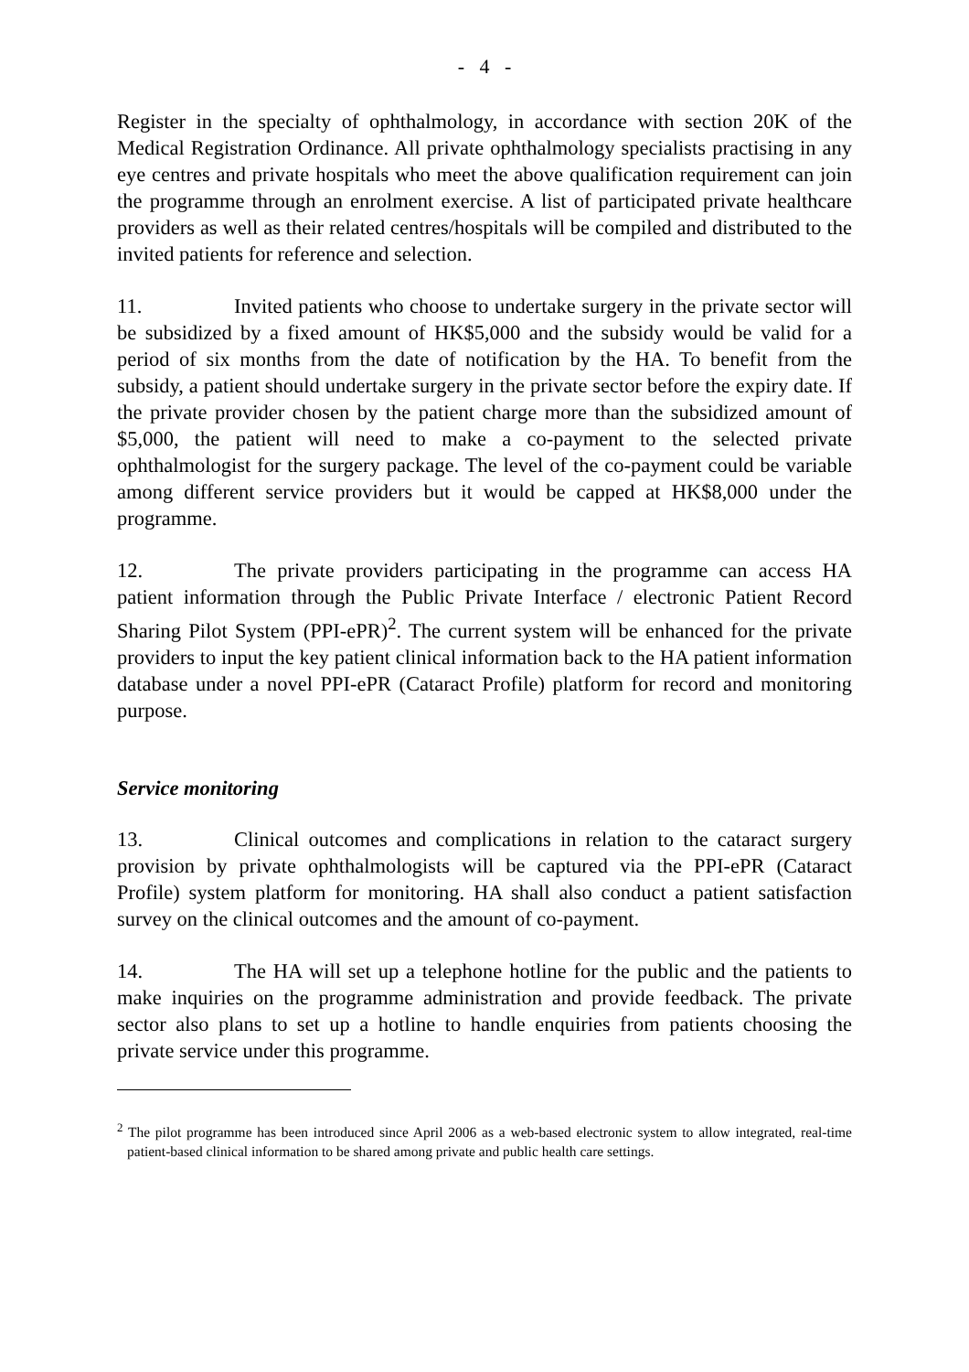- 4 -
Register in the specialty of ophthalmology, in accordance with section 20K of the Medical Registration Ordinance. All private ophthalmology specialists practising in any eye centres and private hospitals who meet the above qualification requirement can join the programme through an enrolment exercise. A list of participated private healthcare providers as well as their related centres/hospitals will be compiled and distributed to the invited patients for reference and selection.
11. Invited patients who choose to undertake surgery in the private sector will be subsidized by a fixed amount of HK$5,000 and the subsidy would be valid for a period of six months from the date of notification by the HA. To benefit from the subsidy, a patient should undertake surgery in the private sector before the expiry date. If the private provider chosen by the patient charge more than the subsidized amount of $5,000, the patient will need to make a co-payment to the selected private ophthalmologist for the surgery package. The level of the co-payment could be variable among different service providers but it would be capped at HK$8,000 under the programme.
12. The private providers participating in the programme can access HA patient information through the Public Private Interface / electronic Patient Record Sharing Pilot System (PPI-ePR)<sup>2</sup>. The current system will be enhanced for the private providers to input the key patient clinical information back to the HA patient information database under a novel PPI-ePR (Cataract Profile) platform for record and monitoring purpose.
Service monitoring
13. Clinical outcomes and complications in relation to the cataract surgery provision by private ophthalmologists will be captured via the PPI-ePR (Cataract Profile) system platform for monitoring. HA shall also conduct a patient satisfaction survey on the clinical outcomes and the amount of co-payment.
14. The HA will set up a telephone hotline for the public and the patients to make inquiries on the programme administration and provide feedback. The private sector also plans to set up a hotline to handle enquiries from patients choosing the private service under this programme.
<sup>2</sup> The pilot programme has been introduced since April 2006 as a web-based electronic system to allow integrated, real-time patient-based clinical information to be shared among private and public health care settings.